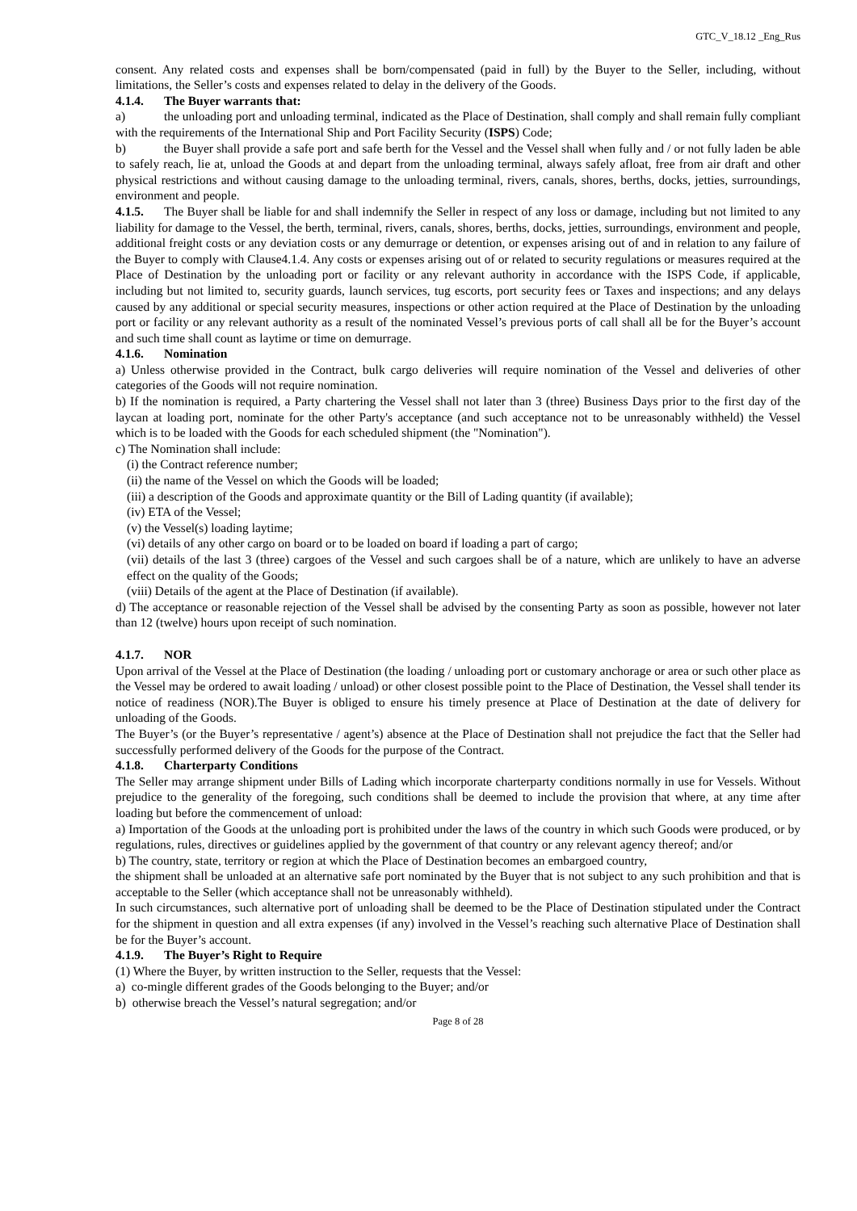GTC_V_18.12 _Eng_Rus
consent. Any related costs and expenses shall be born/compensated (paid in full) by the Buyer to the Seller, including, without limitations, the Seller’s costs and expenses related to delay in the delivery of the Goods.
4.1.4. The Buyer warrants that:
a) the unloading port and unloading terminal, indicated as the Place of Destination, shall comply and shall remain fully compliant with the requirements of the International Ship and Port Facility Security (ISPS) Code;
b) the Buyer shall provide a safe port and safe berth for the Vessel and the Vessel shall when fully and / or not fully laden be able to safely reach, lie at, unload the Goods at and depart from the unloading terminal, always safely afloat, free from air draft and other physical restrictions and without causing damage to the unloading terminal, rivers, canals, shores, berths, docks, jetties, surroundings, environment and people.
4.1.5. The Buyer shall be liable for and shall indemnify the Seller in respect of any loss or damage, including but not limited to any liability for damage to the Vessel, the berth, terminal, rivers, canals, shores, berths, docks, jetties, surroundings, environment and people, additional freight costs or any deviation costs or any demurrage or detention, or expenses arising out of and in relation to any failure of the Buyer to comply with Clause4.1.4. Any costs or expenses arising out of or related to security regulations or measures required at the Place of Destination by the unloading port or facility or any relevant authority in accordance with the ISPS Code, if applicable, including but not limited to, security guards, launch services, tug escorts, port security fees or Taxes and inspections; and any delays caused by any additional or special security measures, inspections or other action required at the Place of Destination by the unloading port or facility or any relevant authority as a result of the nominated Vessel’s previous ports of call shall all be for the Buyer’s account and such time shall count as laytime or time on demurrage.
4.1.6. Nomination
a) Unless otherwise provided in the Contract, bulk cargo deliveries will require nomination of the Vessel and deliveries of other categories of the Goods will not require nomination.
b) If the nomination is required, a Party chartering the Vessel shall not later than 3 (three) Business Days prior to the first day of the laycan at loading port, nominate for the other Party's acceptance (and such acceptance not to be unreasonably withheld) the Vessel which is to be loaded with the Goods for each scheduled shipment (the "Nomination").
c) The Nomination shall include:
(i) the Contract reference number;
(ii) the name of the Vessel on which the Goods will be loaded;
(iii) a description of the Goods and approximate quantity or the Bill of Lading quantity (if available);
(iv) ETA of the Vessel;
(v) the Vessel(s) loading laytime;
(vi) details of any other cargo on board or to be loaded on board if loading a part of cargo;
(vii) details of the last 3 (three) cargoes of the Vessel and such cargoes shall be of a nature, which are unlikely to have an adverse effect on the quality of the Goods;
(viii) Details of the agent at the Place of Destination (if available).
d) The acceptance or reasonable rejection of the Vessel shall be advised by the consenting Party as soon as possible, however not later than 12 (twelve) hours upon receipt of such nomination.
4.1.7. NOR
Upon arrival of the Vessel at the Place of Destination (the loading / unloading port or customary anchorage or area or such other place as the Vessel may be ordered to await loading / unload) or other closest possible point to the Place of Destination, the Vessel shall tender its notice of readiness (NOR).The Buyer is obliged to ensure his timely presence at Place of Destination at the date of delivery for unloading of the Goods.
The Buyer’s (or the Buyer’s representative / agent’s) absence at the Place of Destination shall not prejudice the fact that the Seller had successfully performed delivery of the Goods for the purpose of the Contract.
4.1.8. Charterparty Conditions
The Seller may arrange shipment under Bills of Lading which incorporate charterparty conditions normally in use for Vessels. Without prejudice to the generality of the foregoing, such conditions shall be deemed to include the provision that where, at any time after loading but before the commencement of unload:
a) Importation of the Goods at the unloading port is prohibited under the laws of the country in which such Goods were produced, or by regulations, rules, directives or guidelines applied by the government of that country or any relevant agency thereof; and/or
b) The country, state, territory or region at which the Place of Destination becomes an embargoed country,
the shipment shall be unloaded at an alternative safe port nominated by the Buyer that is not subject to any such prohibition and that is acceptable to the Seller (which acceptance shall not be unreasonably withheld).
In such circumstances, such alternative port of unloading shall be deemed to be the Place of Destination stipulated under the Contract for the shipment in question and all extra expenses (if any) involved in the Vessel’s reaching such alternative Place of Destination shall be for the Buyer’s account.
4.1.9. The Buyer’s Right to Require
(1) Where the Buyer, by written instruction to the Seller, requests that the Vessel:
a) co-mingle different grades of the Goods belonging to the Buyer; and/or
b) otherwise breach the Vessel’s natural segregation; and/or
Page 8 of 28